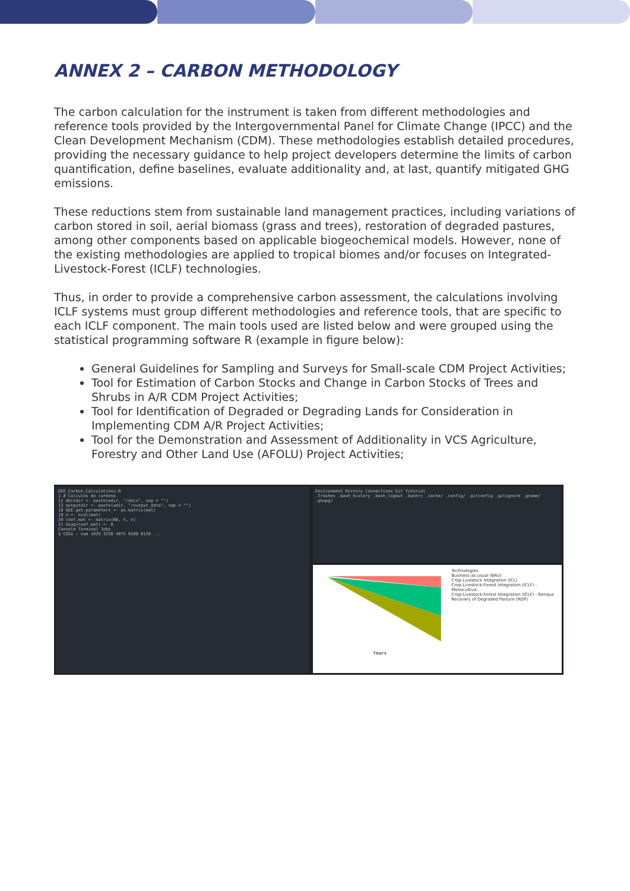ANNEX 2 – CARBON METHODOLOGY
The carbon calculation for the instrument is taken from different methodologies and reference tools provided by the Intergovernmental Panel for Climate Change (IPCC) and the Clean Development Mechanism (CDM). These methodologies establish detailed procedures, providing the necessary guidance to help project developers determine the limits of carbon quantification, define baselines, evaluate additionality and, at last, quantify mitigated GHG emissions.
These reductions stem from sustainable land management practices, including variations of carbon stored in soil, aerial biomass (grass and trees), restoration of degraded pastures, among other components based on applicable biogeochemical models. However, none of the existing methodologies are applied to tropical biomes and/or focuses on Integrated-Livestock-Forest (ICLF) technologies.
Thus, in order to provide a comprehensive carbon assessment, the calculations involving ICLF systems must group different methodologies and reference tools, that are specific to each ICLF component. The main tools used are listed below and were grouped using the statistical programming software R (example in figure below):
General Guidelines for Sampling and Surveys for Small-scale CDM Project Activities;
Tool for Estimation of Carbon Stocks and Change in Carbon Stocks of Trees and Shrubs in A/R CDM Project Activities;
Tool for Identification of Degraded or Degrading Lands for Consideration in Implementing CDM A/R Project Activities;
Tool for the Demonstration and Assessment of Additionality in VCS Agriculture, Forestry and Other Land Use (AFOLU) Project Activities;
GEE_Carbon_Calculations.R
1 # Calculos do carbono
11 docsdir <- paste(wdir, "/docs", sep = "")
13 outputdir <- paste(wdir, "/output_data", sep = "")
18 GEE.get.parameters <- as.matrix(mat)
19 n <- ncol(mat)
20 coef.mat <- matrix(NA, n, n)
21 diag(coef.mat) <- 0
Console Terminal Jobs
$ CO2e : num 1625 3250 4875 6500 8126 ...
Environment History Connections Git Tutorial
.Trashes .bash_history .bash_logout .bashrc .cache/ .config/ .gitconfig .gitignore .gnome/ .gnupg/
Years
Technologies
Business as usual (BAU)
Crop-Livestock Integration (ICL)
Crop-Livestock-Forest Integration (ICLF) - Monocultive
Crop-Livestock-Forest Integration (ICLF) - Renque
Recovery of Degraded Pasture (RDP)